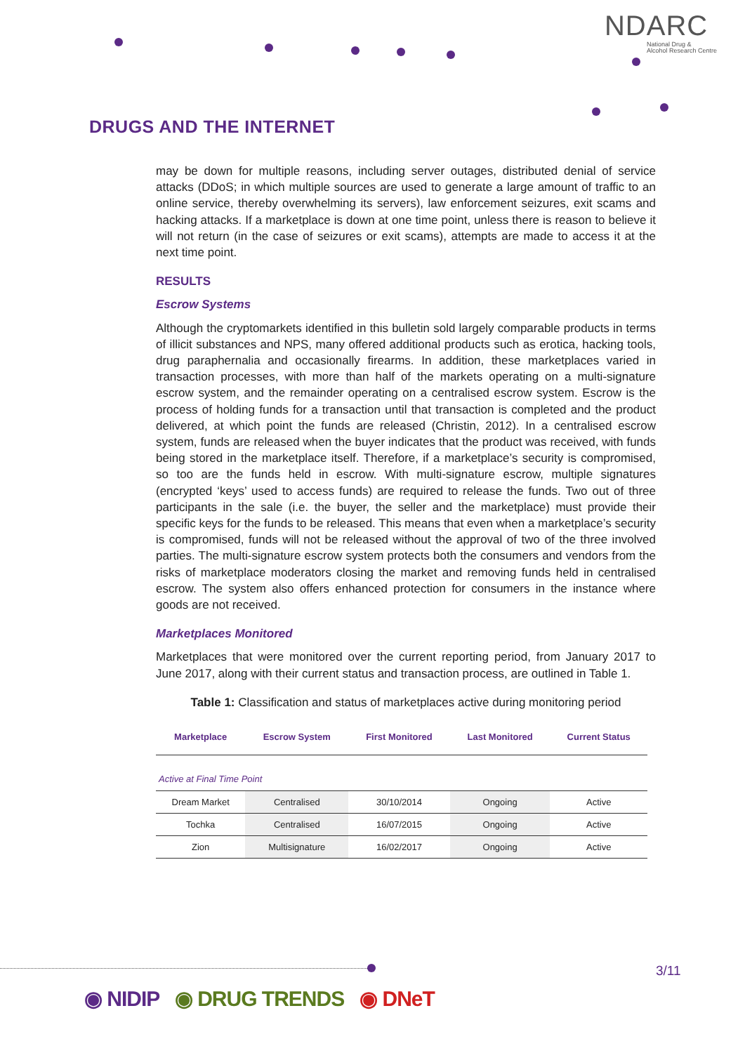NDARC
National Drug &
Alcohol Research Centre
DRUGS AND THE INTERNET
may be down for multiple reasons, including server outages, distributed denial of service attacks (DDoS; in which multiple sources are used to generate a large amount of traffic to an online service, thereby overwhelming its servers), law enforcement seizures, exit scams and hacking attacks. If a marketplace is down at one time point, unless there is reason to believe it will not return (in the case of seizures or exit scams), attempts are made to access it at the next time point.
RESULTS
Escrow Systems
Although the cryptomarkets identified in this bulletin sold largely comparable products in terms of illicit substances and NPS, many offered additional products such as erotica, hacking tools, drug paraphernalia and occasionally firearms. In addition, these marketplaces varied in transaction processes, with more than half of the markets operating on a multi-signature escrow system, and the remainder operating on a centralised escrow system. Escrow is the process of holding funds for a transaction until that transaction is completed and the product delivered, at which point the funds are released (Christin, 2012). In a centralised escrow system, funds are released when the buyer indicates that the product was received, with funds being stored in the marketplace itself. Therefore, if a marketplace’s security is compromised, so too are the funds held in escrow. With multi-signature escrow, multiple signatures (encrypted ‘keys’ used to access funds) are required to release the funds. Two out of three participants in the sale (i.e. the buyer, the seller and the marketplace) must provide their specific keys for the funds to be released. This means that even when a marketplace’s security is compromised, funds will not be released without the approval of two of the three involved parties. The multi-signature escrow system protects both the consumers and vendors from the risks of marketplace moderators closing the market and removing funds held in centralised escrow. The system also offers enhanced protection for consumers in the instance where goods are not received.
Marketplaces Monitored
Marketplaces that were monitored over the current reporting period, from January 2017 to June 2017, along with their current status and transaction process, are outlined in Table 1.
Table 1: Classification and status of marketplaces active during monitoring period
| Marketplace | Escrow System | First Monitored | Last Monitored | Current Status |
| --- | --- | --- | --- | --- |
| Active at Final Time Point | | | | |
| Dream Market | Centralised | 30/10/2014 | Ongoing | Active |
| Tochka | Centralised | 16/07/2015 | Ongoing | Active |
| Zion | Multisignature | 16/02/2017 | Ongoing | Active |
3/11
◉ NIDIP ◉ DRUG TRENDS ◉ DNeT